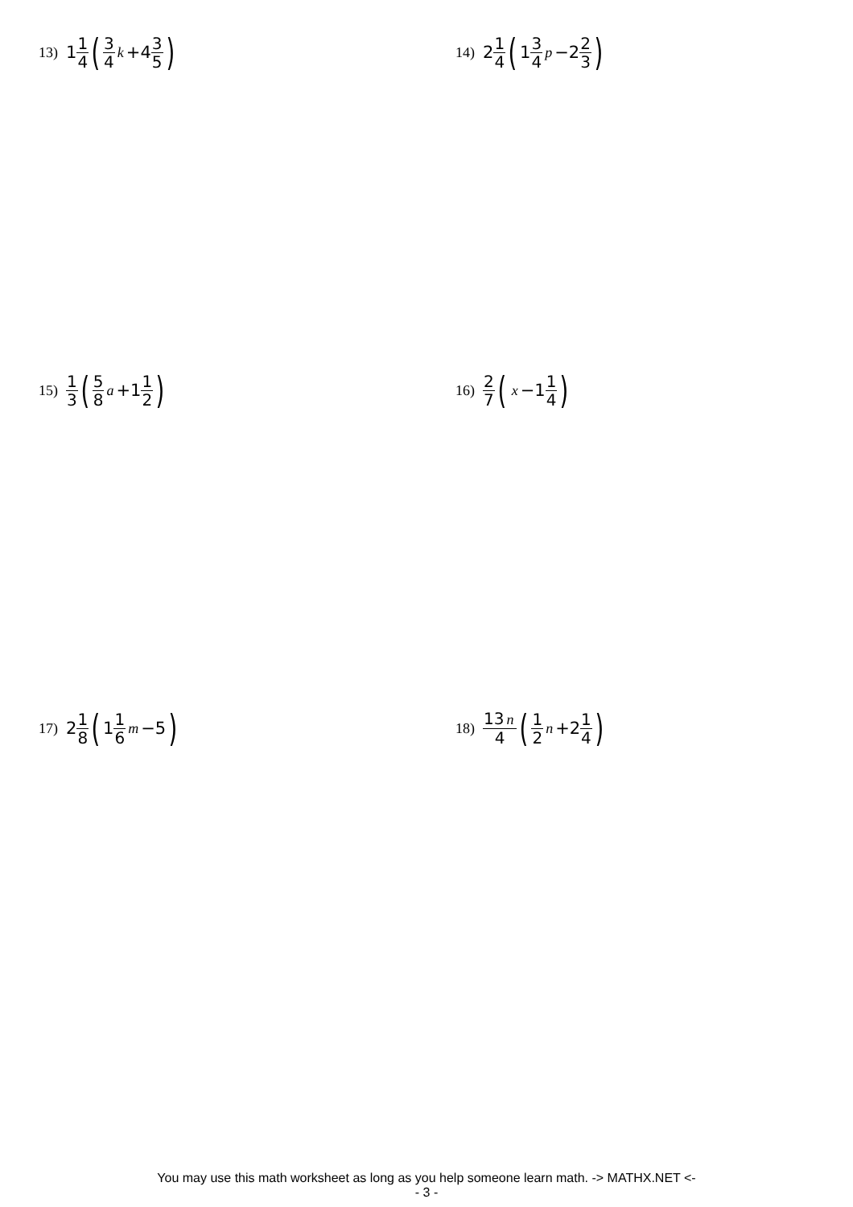13) 1 1 4 (3 4 k +4 3 5)
14) 2 1 4 (1 3 4 p −2 2 3)
15) 1 3 (5 8 a +1 1 2)
16) 2 7 (x −1 1 4)
17) 2 1 8 (1 1 6 m −5)
18) 13 n 4 (1 2 n +2 1 4)
You may use this math worksheet as long as you help someone learn math. -> MATHX.NET <-
- 3 -